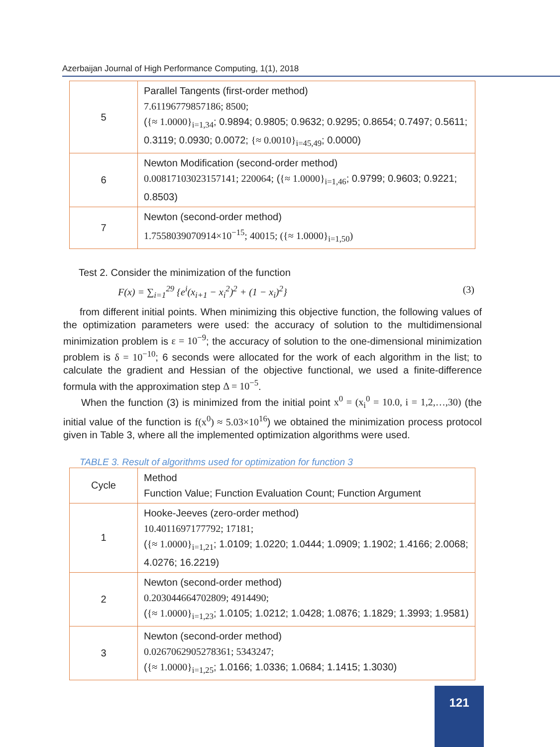Azerbaijan Journal of High Performance Computing, 1(1), 2018
| 5 | Parallel Tangents (first-order method) 7.61196779857186; 8500; ( {≈ 1.0000}<sub>i=1,34</sub> ; 0.9894; 0.9805; 0.9632; 0.9295; 0.8654; 0.7497; 0.5611; 0.3119; 0.0930; 0.0072; {≈ 0.0010}<sub>i=45,49</sub> ; 0.0000) |
| 6 | Newton Modification (second-order method) 0.00817103023157141; 220064; ( {≈ 1.0000}<sub>i=1,46</sub> ; 0.9799; 0.9603; 0.9221; 0.8503) |
| 7 | Newton (second-order method) 1.7558039070914×10<sup>−15</sup>; 40015; ({≈ 1.0000}<sub>i=1,50</sub>) |
Test 2. Consider the minimization of the function
F(x) = ∑<sub>i=1</sub><sup>29</sup> {e<sup>i</sup>(x<sub>i+1</sub> − x<sub>i</sub><sup>2</sup>)<sup>2</sup> + (1 − x<sub>i</sub>)<sup>2</sup>} (3)
from different initial points. When minimizing this objective function, the following values of the optimization parameters were used: the accuracy of solution to the multidimensional minimization problem is ε = 10<sup>−9</sup>; the accuracy of solution to the one-dimensional minimization problem is δ = 10<sup>−10</sup>; 6 seconds were allocated for the work of each algorithm in the list; to calculate the gradient and Hessian of the objective functional, we used a finite-difference formula with the approximation step Δ = 10<sup>−5</sup>.
When the function (3) is minimized from the initial point x<sup>0</sup> = (x<sub>i</sub><sup>0</sup> = 10.0, i = 1,2,…,30) (the initial value of the function is f(x<sup>0</sup>) ≈ 5.03×10<sup>16</sup>) we obtained the minimization process protocol given in Table 3, where all the implemented optimization algorithms were used.
TABLE 3. Result of algorithms used for optimization for function 3
| Cycle | Method Function Value; Function Evaluation Count; Function Argument |
| 1 | Hooke-Jeeves (zero-order method) 10.4011697177792; 17181; ( {≈ 1.0000}<sub>i=1,21</sub> ; 1.0109; 1.0220; 1.0444; 1.0909; 1.1902; 1.4166; 2.0068; 4.0276; 16.2219) |
| 2 | Newton (second-order method) 0.203044664702809; 4914490; ( {≈ 1.0000}<sub>i=1,23</sub> ; 1.0105; 1.0212; 1.0428; 1.0876; 1.1829; 1.3993; 1.9581) |
| 3 | Newton (second-order method) 0.0267062905278361; 5343247; ( {≈ 1.0000}<sub>i=1,25</sub> ; 1.0166; 1.0336; 1.0684; 1.1415; 1.3030) |
121